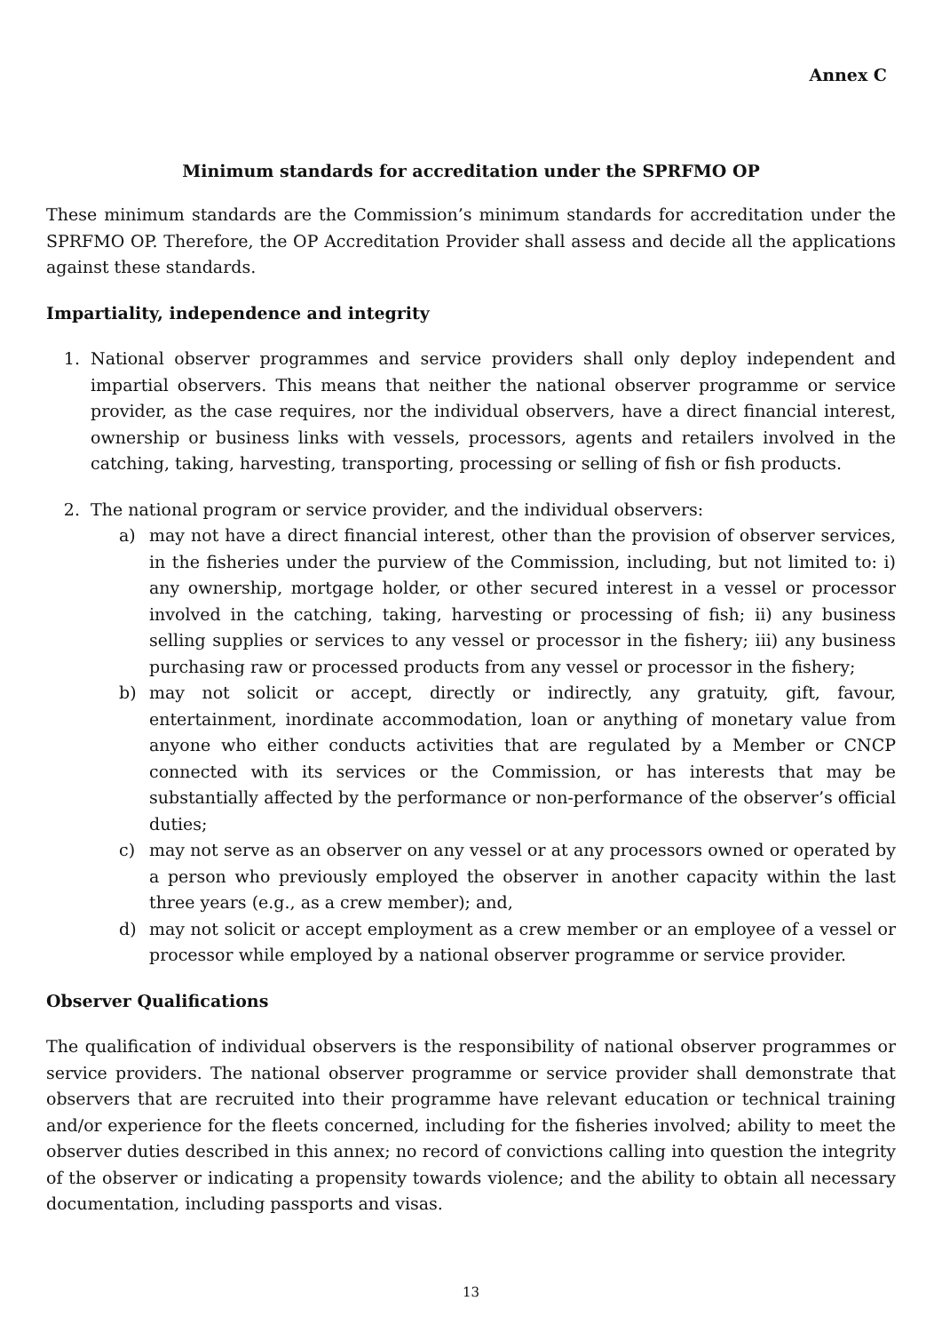Annex C
Minimum standards for accreditation under the SPRFMO OP
These minimum standards are the Commission’s minimum standards for accreditation under the SPRFMO OP. Therefore, the OP Accreditation Provider shall assess and decide all the applications against these standards.
Impartiality, independence and integrity
1. National observer programmes and service providers shall only deploy independent and impartial observers. This means that neither the national observer programme or service provider, as the case requires, nor the individual observers, have a direct financial interest, ownership or business links with vessels, processors, agents and retailers involved in the catching, taking, harvesting, transporting, processing or selling of fish or fish products.
2. The national program or service provider, and the individual observers:
a) may not have a direct financial interest, other than the provision of observer services, in the fisheries under the purview of the Commission, including, but not limited to: i) any ownership, mortgage holder, or other secured interest in a vessel or processor involved in the catching, taking, harvesting or processing of fish; ii) any business selling supplies or services to any vessel or processor in the fishery; iii) any business purchasing raw or processed products from any vessel or processor in the fishery;
b) may not solicit or accept, directly or indirectly, any gratuity, gift, favour, entertainment, inordinate accommodation, loan or anything of monetary value from anyone who either conducts activities that are regulated by a Member or CNCP connected with its services or the Commission, or has interests that may be substantially affected by the performance or non-performance of the observer’s official duties;
c) may not serve as an observer on any vessel or at any processors owned or operated by a person who previously employed the observer in another capacity within the last three years (e.g., as a crew member); and,
d) may not solicit or accept employment as a crew member or an employee of a vessel or processor while employed by a national observer programme or service provider.
Observer Qualifications
The qualification of individual observers is the responsibility of national observer programmes or service providers. The national observer programme or service provider shall demonstrate that observers that are recruited into their programme have relevant education or technical training and/or experience for the fleets concerned, including for the fisheries involved; ability to meet the observer duties described in this annex; no record of convictions calling into question the integrity of the observer or indicating a propensity towards violence; and the ability to obtain all necessary documentation, including passports and visas.
13